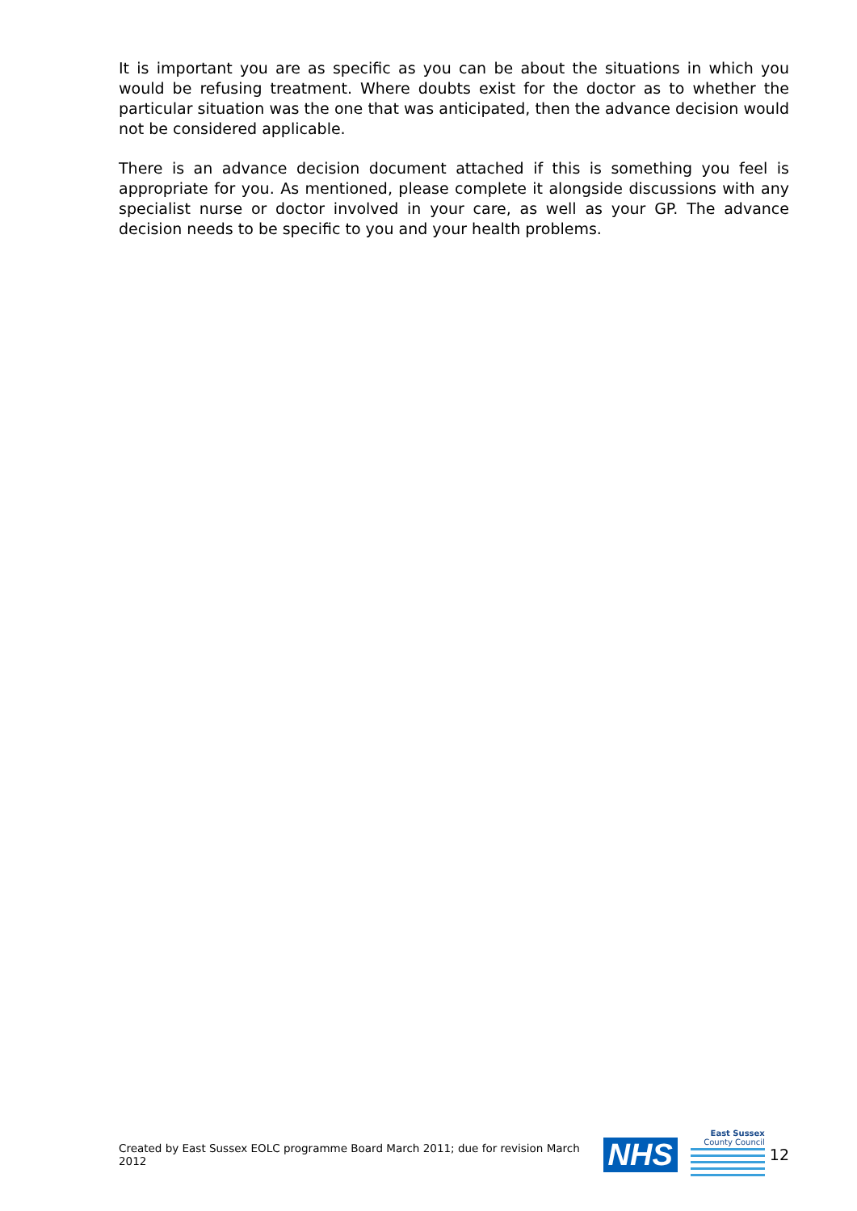It is important you are as specific as you can be about the situations in which you would be refusing treatment. Where doubts exist for the doctor as to whether the particular situation was the one that was anticipated, then the advance decision would not be considered applicable.
There is an advance decision document attached if this is something you feel is appropriate for you. As mentioned, please complete it alongside discussions with any specialist nurse or doctor involved in your care, as well as your GP. The advance decision needs to be specific to you and your health problems.
Created by East Sussex EOLC programme Board March 2011; due for revision March 2012 NHS
East Sussex
County Council
12